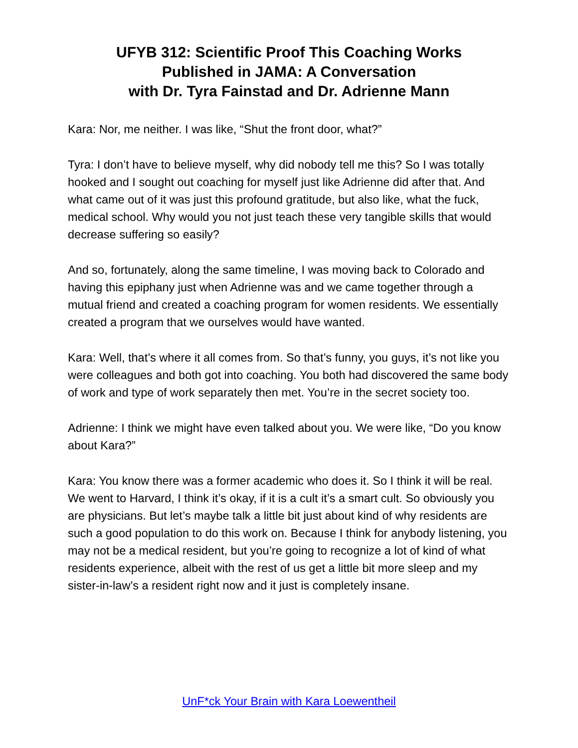UFYB 312: Scientific Proof This Coaching Works
Published in JAMA: A Conversation
with Dr. Tyra Fainstad and Dr. Adrienne Mann
Kara: Nor, me neither. I was like, “Shut the front door, what?”
Tyra: I don’t have to believe myself, why did nobody tell me this? So I was totally hooked and I sought out coaching for myself just like Adrienne did after that. And what came out of it was just this profound gratitude, but also like, what the fuck, medical school. Why would you not just teach these very tangible skills that would decrease suffering so easily?
And so, fortunately, along the same timeline, I was moving back to Colorado and having this epiphany just when Adrienne was and we came together through a mutual friend and created a coaching program for women residents. We essentially created a program that we ourselves would have wanted.
Kara: Well, that’s where it all comes from. So that’s funny, you guys, it’s not like you were colleagues and both got into coaching. You both had discovered the same body of work and type of work separately then met. You’re in the secret society too.
Adrienne: I think we might have even talked about you. We were like, “Do you know about Kara?”
Kara: You know there was a former academic who does it. So I think it will be real. We went to Harvard, I think it’s okay, if it is a cult it’s a smart cult. So obviously you are physicians. But let’s maybe talk a little bit just about kind of why residents are such a good population to do this work on. Because I think for anybody listening, you may not be a medical resident, but you’re going to recognize a lot of kind of what residents experience, albeit with the rest of us get a little bit more sleep and my sister-in-law’s a resident right now and it just is completely insane.
UnF*ck Your Brain with Kara Loewentheil